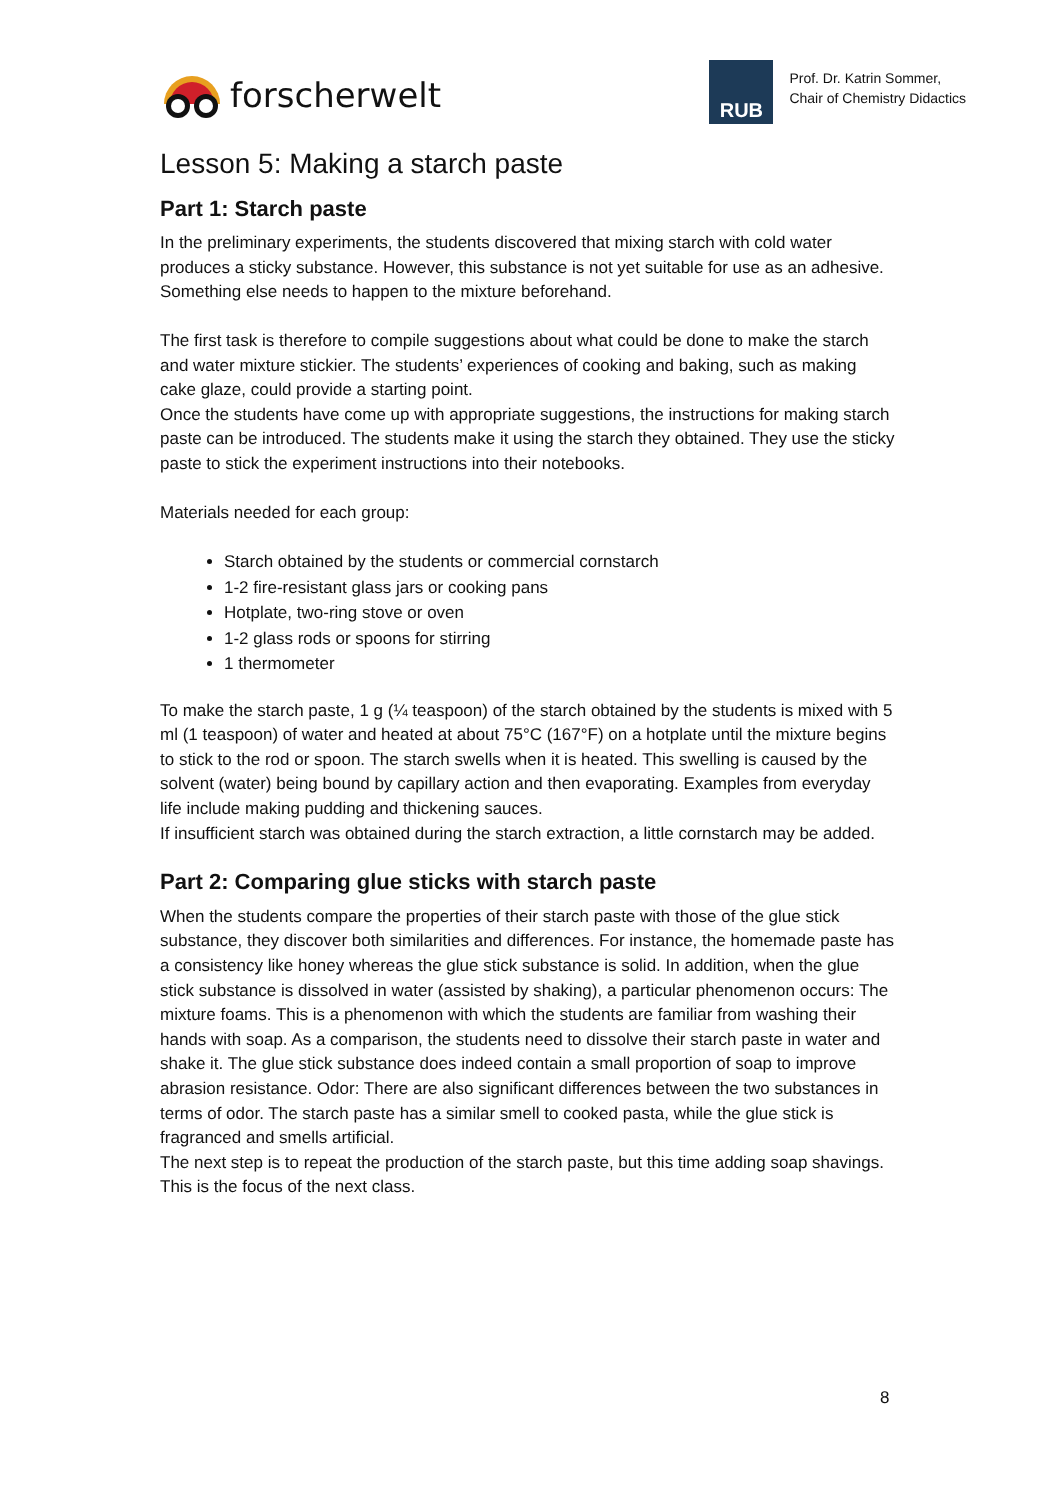forscherwelt
RUB
Prof. Dr. Katrin Sommer,
Chair of Chemistry Didactics
Lesson 5: Making a starch paste
Part 1: Starch paste
In the preliminary experiments, the students discovered that mixing starch with cold water produces a sticky substance. However, this substance is not yet suitable for use as an adhesive. Something else needs to happen to the mixture beforehand.
The first task is therefore to compile suggestions about what could be done to make the starch and water mixture stickier. The students’ experiences of cooking and baking, such as making cake glaze, could provide a starting point.
Once the students have come up with appropriate suggestions, the instructions for making starch paste can be introduced. The students make it using the starch they obtained. They use the sticky paste to stick the experiment instructions into their notebooks.
Materials needed for each group:
Starch obtained by the students or commercial cornstarch
1-2 fire-resistant glass jars or cooking pans
Hotplate, two-ring stove or oven
1-2 glass rods or spoons for stirring
1 thermometer
To make the starch paste, 1 g (¼ teaspoon) of the starch obtained by the students is mixed with 5 ml (1 teaspoon) of water and heated at about 75°C (167°F) on a hotplate until the mixture begins to stick to the rod or spoon. The starch swells when it is heated. This swelling is caused by the solvent (water) being bound by capillary action and then evaporating. Examples from everyday life include making pudding and thickening sauces.
If insufficient starch was obtained during the starch extraction, a little cornstarch may be added.
Part 2: Comparing glue sticks with starch paste
When the students compare the properties of their starch paste with those of the glue stick substance, they discover both similarities and differences. For instance, the homemade paste has a consistency like honey whereas the glue stick substance is solid. In addition, when the glue stick substance is dissolved in water (assisted by shaking), a particular phenomenon occurs: The mixture foams. This is a phenomenon with which the students are familiar from washing their hands with soap. As a comparison, the students need to dissolve their starch paste in water and shake it. The glue stick substance does indeed contain a small proportion of soap to improve abrasion resistance. Odor: There are also significant differences between the two substances in terms of odor. The starch paste has a similar smell to cooked pasta, while the glue stick is fragranced and smells artificial.
The next step is to repeat the production of the starch paste, but this time adding soap shavings. This is the focus of the next class.
8